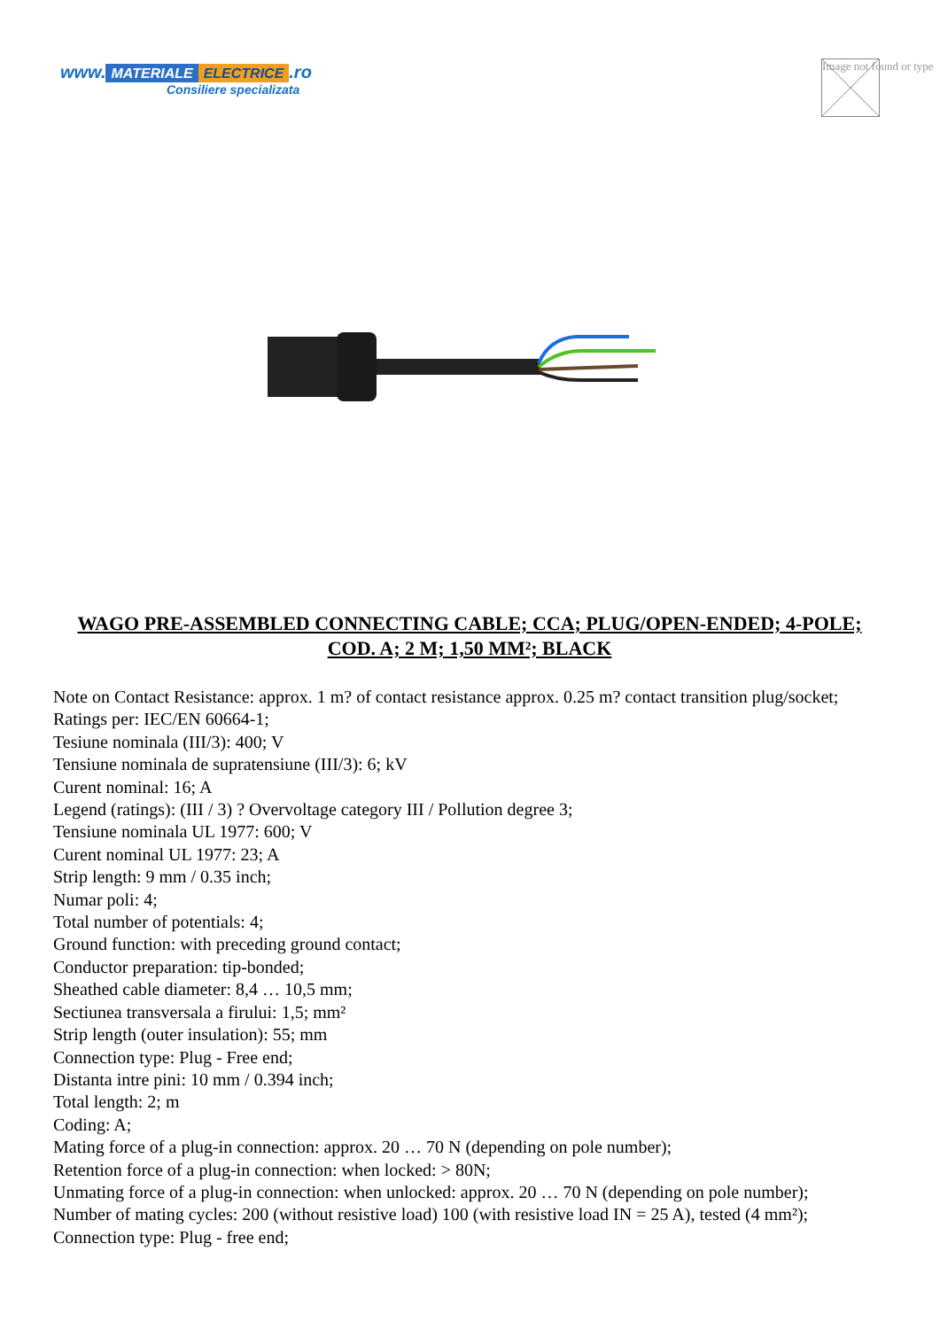www. MATERIALE ELECTRICE.ro
Consiliere specializata
Image not found or type
WAGO PRE-ASSEMBLED CONNECTING CABLE; CCA; PLUG/OPEN-ENDED; 4-POLE; COD. A; 2 M; 1,50 MM²; BLACK
Note on Contact Resistance: approx. 1 m? of contact resistance approx. 0.25 m? contact transition plug/socket;
Ratings per: IEC/EN 60664-1;
Tesiune nominala (III/3): 400; V
Tensiune nominala de supratensiune (III/3): 6; kV
Curent nominal: 16; A
Legend (ratings): (III / 3) ? Overvoltage category III / Pollution degree 3;
Tensiune nominala UL 1977: 600; V
Curent nominal UL 1977: 23; A
Strip length: 9 mm / 0.35 inch;
Numar poli: 4;
Total number of potentials: 4;
Ground function: with preceding ground contact;
Conductor preparation: tip-bonded;
Sheathed cable diameter: 8,4 … 10,5 mm;
Sectiunea transversala a firului: 1,5; mm²
Strip length (outer insulation): 55; mm
Connection type: Plug - Free end;
Distanta intre pini: 10 mm / 0.394 inch;
Total length: 2; m
Coding: A;
Mating force of a plug-in connection: approx. 20 … 70 N (depending on pole number);
Retention force of a plug-in connection: when locked: > 80N;
Unmating force of a plug-in connection: when unlocked: approx. 20 … 70 N (depending on pole number);
Number of mating cycles: 200 (without resistive load) 100 (with resistive load IN = 25 A), tested (4 mm²);
Connection type: Plug - free end;